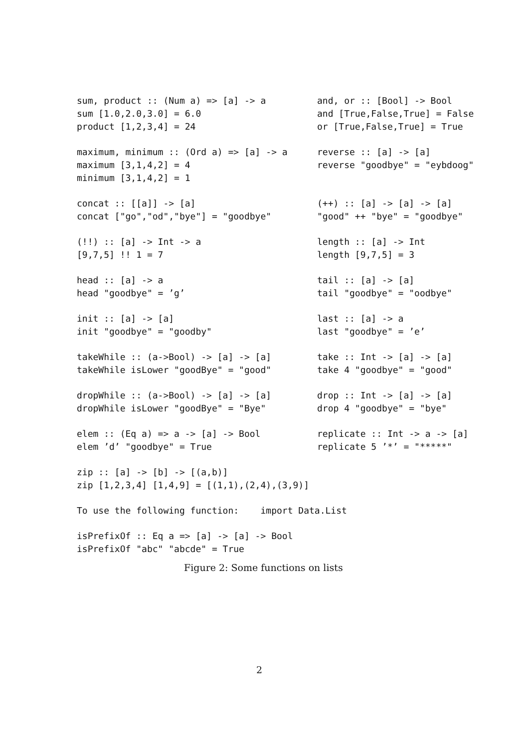sum, product :: (Num a) => [a] -> a sum [1.0,2.0,3.0] = 6.0 product [1,2,3,4] = 24
and, or :: [Bool] -> Bool and [True,False,True] = False or [True,False,True] = True
maximum, minimum :: (Ord a) => [a] -> a maximum [3,1,4,2] = 4 minimum [3,1,4,2] = 1
reverse :: [a] -> [a] reverse "goodbye" = "eybdoog"
concat :: [[a]] -> [a] concat ["go","od","bye"] = "goodbye"
(++) :: [a] -> [a] -> [a] "good" ++ "bye" = "goodbye"
(!!) :: [a] -> Int -> a [9,7,5] !! 1 = 7
length :: [a] -> Int length [9,7,5] = 3
head :: [a] -> a head "goodbye" = ’g’
tail :: [a] -> [a] tail "goodbye" = "oodbye"
init :: [a] -> [a] init "goodbye" = "goodby"
last :: [a] -> a last "goodbye" = ’e’
takeWhile :: (a->Bool) -> [a] -> [a] takeWhile isLower "goodBye" = "good"
take :: Int -> [a] -> [a] take 4 "goodbye" = "good"
dropWhile :: (a->Bool) -> [a] -> [a] dropWhile isLower "goodBye" = "Bye"
drop :: Int -> [a] -> [a] drop 4 "goodbye" = "bye"
elem :: (Eq a) => a -> [a] -> Bool elem ’d’ "goodbye" = True
replicate :: Int -> a -> [a] replicate 5 ’*’ = "*****"
zip :: [a] -> [b] -> [(a,b)] zip [1,2,3,4] [1,4,9] = [(1,1),(2,4),(3,9)]
To use the following function: import Data.List
isPrefixOf :: Eq a => [a] -> [a] -> Bool isPrefixOf "abc" "abcde" = True
Figure 2: Some functions on lists
2